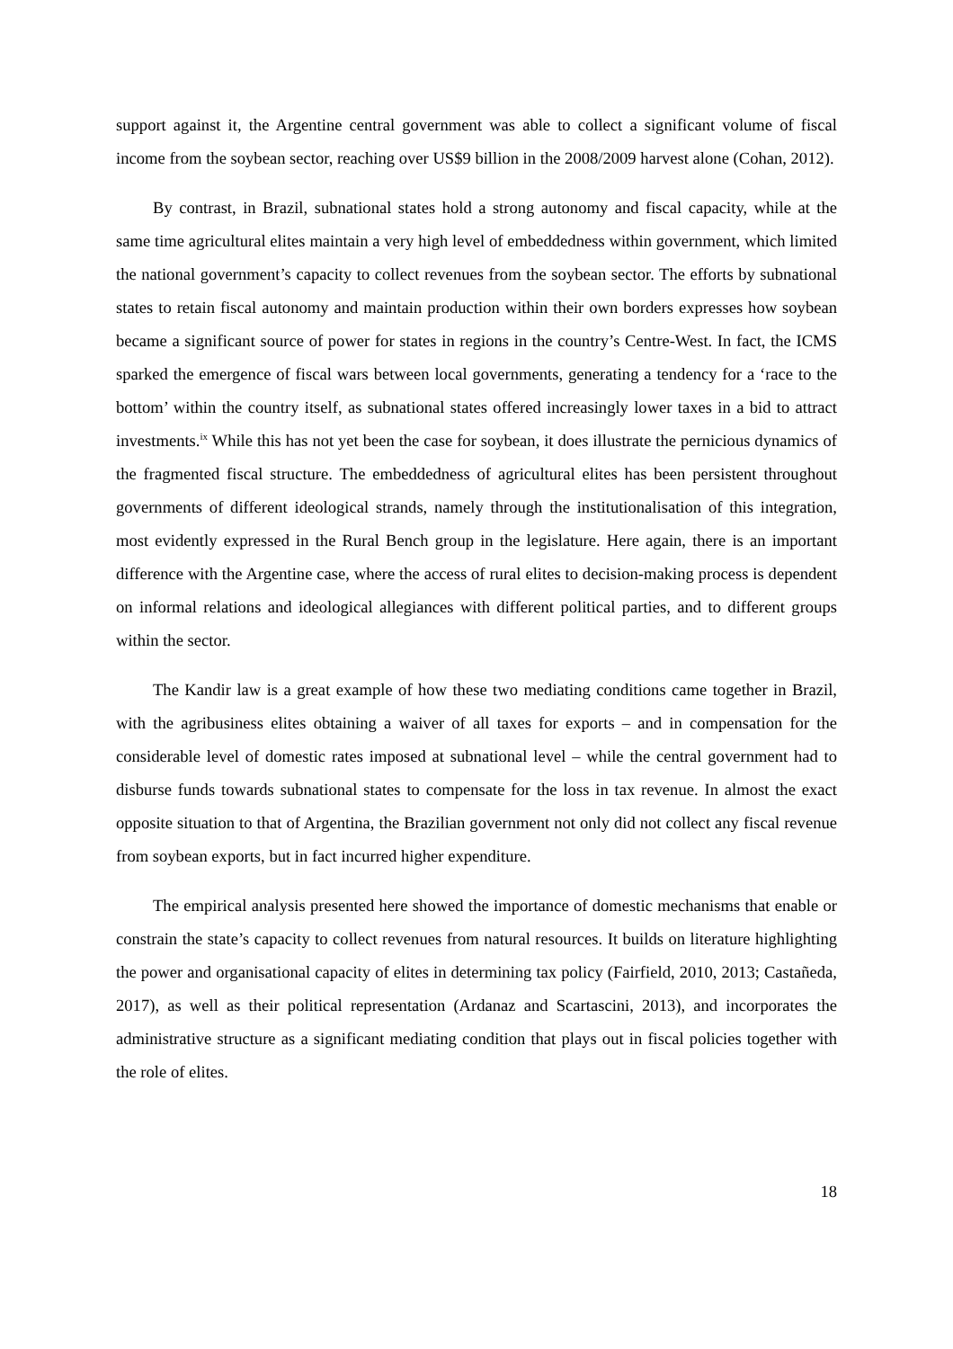support against it, the Argentine central government was able to collect a significant volume of fiscal income from the soybean sector, reaching over US$9 billion in the 2008/2009 harvest alone (Cohan, 2012).
By contrast, in Brazil, subnational states hold a strong autonomy and fiscal capacity, while at the same time agricultural elites maintain a very high level of embeddedness within government, which limited the national government’s capacity to collect revenues from the soybean sector. The efforts by subnational states to retain fiscal autonomy and maintain production within their own borders expresses how soybean became a significant source of power for states in regions in the country’s Centre-West. In fact, the ICMS sparked the emergence of fiscal wars between local governments, generating a tendency for a ‘race to the bottom’ within the country itself, as subnational states offered increasingly lower taxes in a bid to attract investments.<sup>ix</sup> While this has not yet been the case for soybean, it does illustrate the pernicious dynamics of the fragmented fiscal structure. The embeddedness of agricultural elites has been persistent throughout governments of different ideological strands, namely through the institutionalisation of this integration, most evidently expressed in the Rural Bench group in the legislature. Here again, there is an important difference with the Argentine case, where the access of rural elites to decision-making process is dependent on informal relations and ideological allegiances with different political parties, and to different groups within the sector.
The Kandir law is a great example of how these two mediating conditions came together in Brazil, with the agribusiness elites obtaining a waiver of all taxes for exports – and in compensation for the considerable level of domestic rates imposed at subnational level – while the central government had to disburse funds towards subnational states to compensate for the loss in tax revenue. In almost the exact opposite situation to that of Argentina, the Brazilian government not only did not collect any fiscal revenue from soybean exports, but in fact incurred higher expenditure.
The empirical analysis presented here showed the importance of domestic mechanisms that enable or constrain the state’s capacity to collect revenues from natural resources. It builds on literature highlighting the power and organisational capacity of elites in determining tax policy (Fairfield, 2010, 2013; Castañeda, 2017), as well as their political representation (Ardanaz and Scartascini, 2013), and incorporates the administrative structure as a significant mediating condition that plays out in fiscal policies together with the role of elites.
18